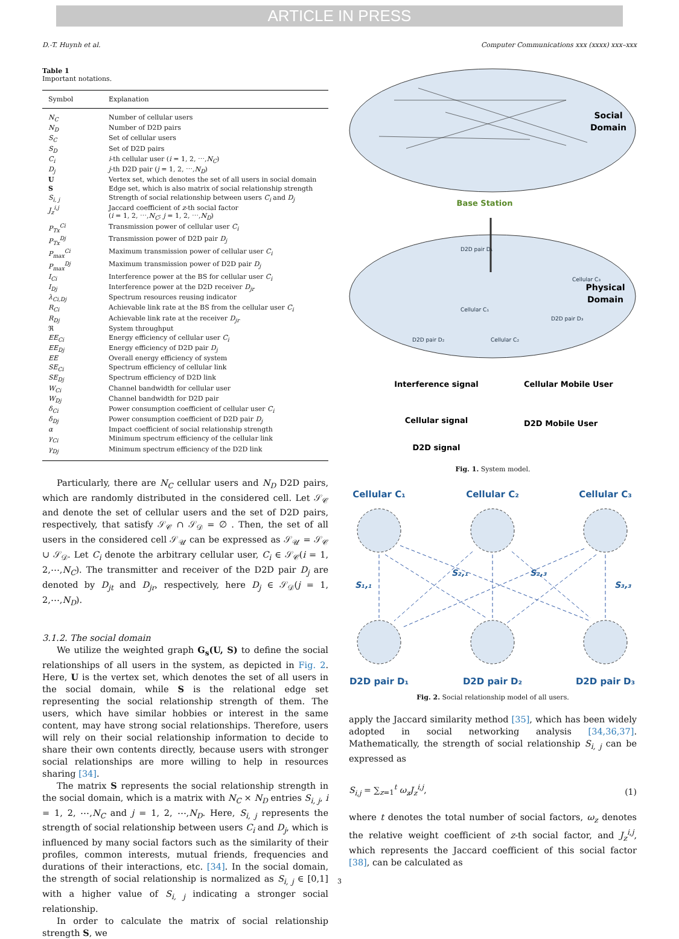ARTICLE IN PRESS
D.-T. Huynh et al. Computer Communications xxx (xxxx) xxx–xxx
Table 1
Important notations.
| Symbol | Explanation |
| --- | --- |
| N<sub>C</sub> | Number of cellular users |
| N<sub>D</sub> | Number of D2D pairs |
| S<sub>C</sub> | Set of cellular users |
| S<sub>D</sub> | Set of D2D pairs |
| C<sub>i</sub> | i -th cellular user ( i = 1, 2, ⋯, N<sub>C</sub> ) |
| D<sub>j</sub> | j -th D2D pair ( j = 1, 2, ⋯, N<sub>D</sub> ) |
| U | Vertex set, which denotes the set of all users in social domain |
| S | Edge set, which is also matrix of social relationship strength |
| S<sub>i, j</sub> | Strength of social relationship between users C<sub>i</sub> and D<sub>j</sub> |
| J<sub>z</sub><sup>i,j</sup> | Jaccard coefficient of z -th social factor ( i = 1, 2, ⋯, N<sub>C</sub> ; j = 1, 2, ⋯, N<sub>D</sub> ) |
| P<sub>Tx</sub><sup>Ci</sup> | Transmission power of cellular user C<sub>i</sub> |
| P<sub>Tx</sub><sup>Dj</sup> | Transmission power of D2D pair D<sub>j</sub> |
| P<sub>max</sub><sup>Ci</sup> | Maximum transmission power of cellular user C<sub>i</sub> |
| P<sub>max</sub><sup>Dj</sup> | Maximum transmission power of D2D pair D<sub>j</sub> |
| I<sub>Ci</sub> | Interference power at the BS for cellular user C<sub>i</sub> |
| I<sub>Dj</sub> | Interference power at the D2D receiver D<sub>jr</sub> |
| λ<sub>Ci,Dj</sub> | Spectrum resources reusing indicator |
| R<sub>Ci</sub> | Achievable link rate at the BS from the cellular user C<sub>i</sub> |
| R<sub>Dj</sub> | Achievable link rate at the receiver D<sub>jr</sub> |
| ℜ | System throughput |
| EE<sub>Ci</sub> | Energy efficiency of cellular user C<sub>i</sub> |
| EE<sub>Dj</sub> | Energy efficiency of D2D pair D<sub>j</sub> |
| EE | Overall energy efficiency of system |
| SE<sub>Ci</sub> | Spectrum efficiency of cellular link |
| SE<sub>Dj</sub> | Spectrum efficiency of D2D link |
| W<sub>Ci</sub> | Channel bandwidth for cellular user |
| W<sub>Dj</sub> | Channel bandwidth for D2D pair |
| δ<sub>Ci</sub> | Power consumption coefficient of cellular user C<sub>i</sub> |
| δ<sub>Dj</sub> | Power consumption coefficient of D2D pair D<sub>j</sub> |
| α | Impact coefficient of social relationship strength |
| γ<sub>Ci</sub> | Minimum spectrum efficiency of the cellular link |
| γ<sub>Dj</sub> | Minimum spectrum efficiency of the D2D link |
Particularly, there are N<sub>C</sub> cellular users and N<sub>D</sub> D2D pairs, which are randomly distributed in the considered cell. Let 𝒮<sub>𝒞</sub> and denote the set of cellular users and the set of D2D pairs, respectively, that satisfy 𝒮<sub>𝒞</sub> ∩ 𝒮<sub>𝒟</sub> = ∅ . Then, the set of all users in the considered cell 𝒮<sub>𝒰</sub> can be expressed as 𝒮<sub>𝒰</sub> = 𝒮<sub>𝒞</sub> ∪ 𝒮<sub>𝒟</sub>. Let C<sub>i</sub> denote the arbitrary cellular user, C<sub>i</sub> ∈ 𝒮<sub>𝒞</sub>(i = 1, 2,⋯,N<sub>C</sub>). The transmitter and receiver of the D2D pair D<sub>j</sub> are denoted by D<sub>jt</sub> and D<sub>jr</sub>, respectively, here D<sub>j</sub> ∈ 𝒮<sub>𝒟</sub>(j = 1, 2,⋯,N<sub>D</sub>).
3.1.2. The social domain
We utilize the weighted graph G<sub>s</sub>(U, S) to define the social relationships of all users in the system, as depicted in Fig. 2. Here, U is the vertex set, which denotes the set of all users in the social domain, while S is the relational edge set representing the social relationship strength of them. The users, which have similar hobbies or interest in the same content, may have strong social relationships. Therefore, users will rely on their social relationship information to decide to share their own contents directly, because users with stronger social relationships are more willing to help in resources sharing [34].
The matrix S represents the social relationship strength in the social domain, which is a matrix with N<sub>C</sub> × N<sub>D</sub> entries S<sub>i, j</sub>, i = 1, 2, ⋯,N<sub>C</sub> and j = 1, 2, ⋯,N<sub>D</sub>. Here, S<sub>i, j</sub> represents the strength of social relationship between users C<sub>i</sub> and D<sub>j</sub>, which is influenced by many social factors such as the similarity of their profiles, common interests, mutual friends, frequencies and durations of their interactions, etc. [34]. In the social domain, the strength of social relationship is normalized as S<sub>i, j</sub> ∈ [0,1] with a higher value of S<sub>i, j</sub> indicating a stronger social relationship.
In order to calculate the matrix of social relationship strength S, we
Social
Domain
Base Station
Physical
Domain
D2D pair D₁
Cellular C₃
Cellular C₁
D2D pair D₃
D2D pair D₂
Cellular C₂
Interference signal
Cellular signal
D2D signal
Cellular Mobile User
D2D Mobile User
Fig. 1. System model.
Cellular C₁
Cellular C₂
Cellular C₃
D2D pair D₁
D2D pair D₂
D2D pair D₃
S₁,₁
S₂,₁
S₂,₃
S₃,₃
Fig. 2. Social relationship model of all users.
apply the Jaccard similarity method [35], which has been widely adopted in social networking analysis [34,36,37]. Mathematically, the strength of social relationship S<sub>i, j</sub> can be expressed as
S<sub>i,j</sub> = ∑<sub>z=1</sub><sup>t</sup> ω<sub>z</sub>J<sub>z</sub><sup>i,j</sup>, (1)
where t denotes the total number of social factors, ω<sub>z</sub> denotes the relative weight coefficient of z-th social factor, and J<sub>z</sub><sup>i,j</sup>, which represents the Jaccard coefficient of this social factor [38], can be calculated as
3